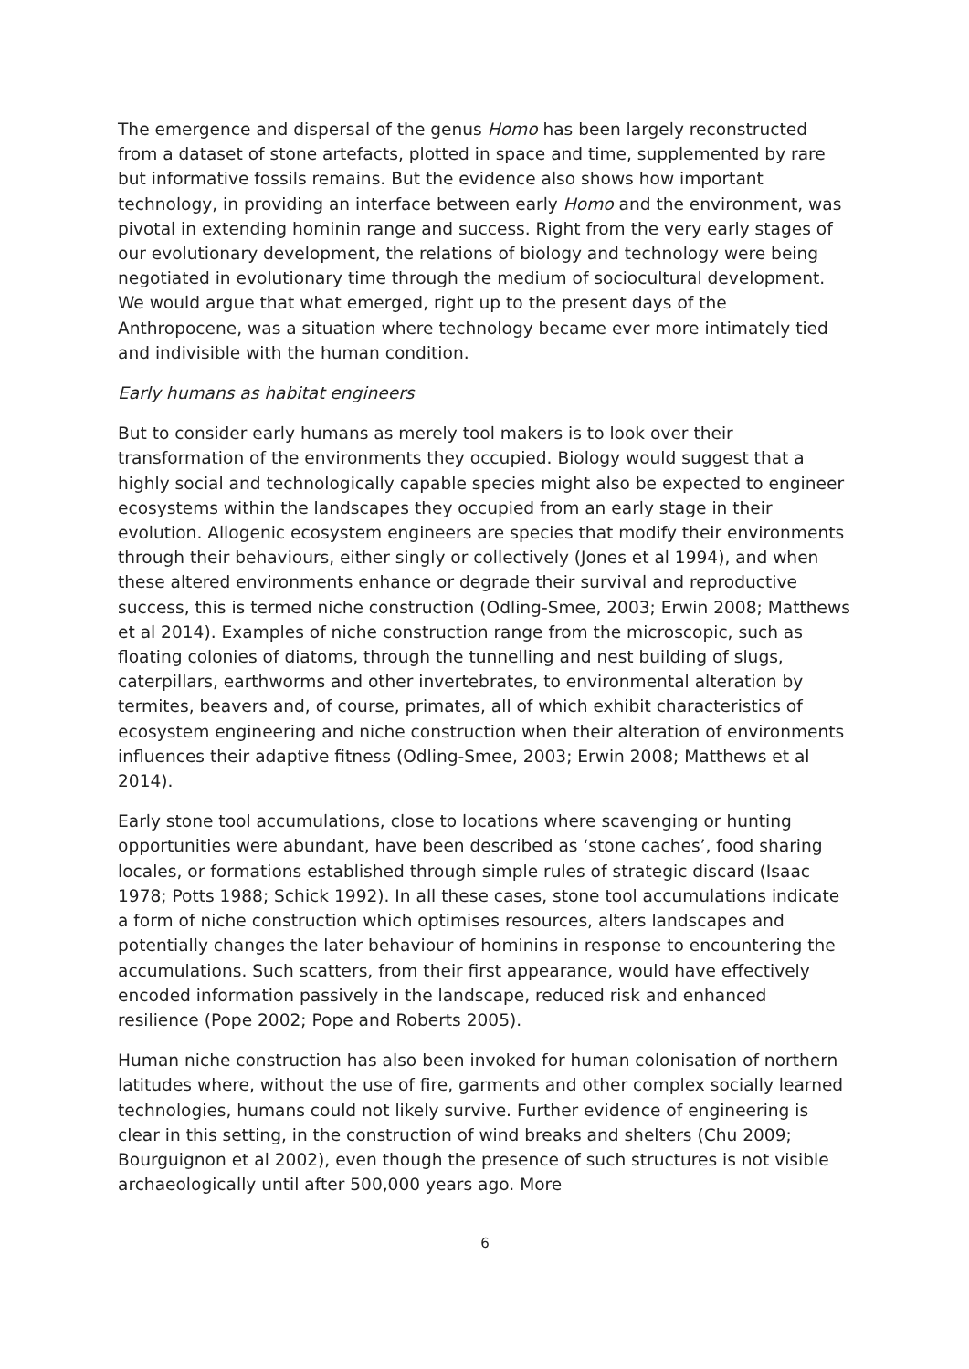The emergence and dispersal of the genus Homo has been largely reconstructed from a dataset of stone artefacts, plotted in space and time, supplemented by rare but informative fossils remains. But the evidence also shows how important technology, in providing an interface between early Homo and the environment, was pivotal in extending hominin range and success. Right from the very early stages of our evolutionary development, the relations of biology and technology were being negotiated in evolutionary time through the medium of sociocultural development. We would argue that what emerged, right up to the present days of the Anthropocene, was a situation where technology became ever more intimately tied and indivisible with the human condition.
Early humans as habitat engineers
But to consider early humans as merely tool makers is to look over their transformation of the environments they occupied. Biology would suggest that a highly social and technologically capable species might also be expected to engineer ecosystems within the landscapes they occupied from an early stage in their evolution. Allogenic ecosystem engineers are species that modify their environments through their behaviours, either singly or collectively (Jones et al 1994), and when these altered environments enhance or degrade their survival and reproductive success, this is termed niche construction (Odling-Smee, 2003; Erwin 2008; Matthews et al 2014). Examples of niche construction range from the microscopic, such as floating colonies of diatoms, through the tunnelling and nest building of slugs, caterpillars, earthworms and other invertebrates, to environmental alteration by termites, beavers and, of course, primates, all of which exhibit characteristics of ecosystem engineering and niche construction when their alteration of environments influences their adaptive fitness (Odling-Smee, 2003; Erwin 2008; Matthews et al 2014).
Early stone tool accumulations, close to locations where scavenging or hunting opportunities were abundant, have been described as ‘stone caches’, food sharing locales, or formations established through simple rules of strategic discard (Isaac 1978; Potts 1988; Schick 1992). In all these cases, stone tool accumulations indicate a form of niche construction which optimises resources, alters landscapes and potentially changes the later behaviour of hominins in response to encountering the accumulations. Such scatters, from their first appearance, would have effectively encoded information passively in the landscape, reduced risk and enhanced resilience (Pope 2002; Pope and Roberts 2005).
Human niche construction has also been invoked for human colonisation of northern latitudes where, without the use of fire, garments and other complex socially learned technologies, humans could not likely survive. Further evidence of engineering is clear in this setting, in the construction of wind breaks and shelters (Chu 2009; Bourguignon et al 2002), even though the presence of such structures is not visible archaeologically until after 500,000 years ago. More
6